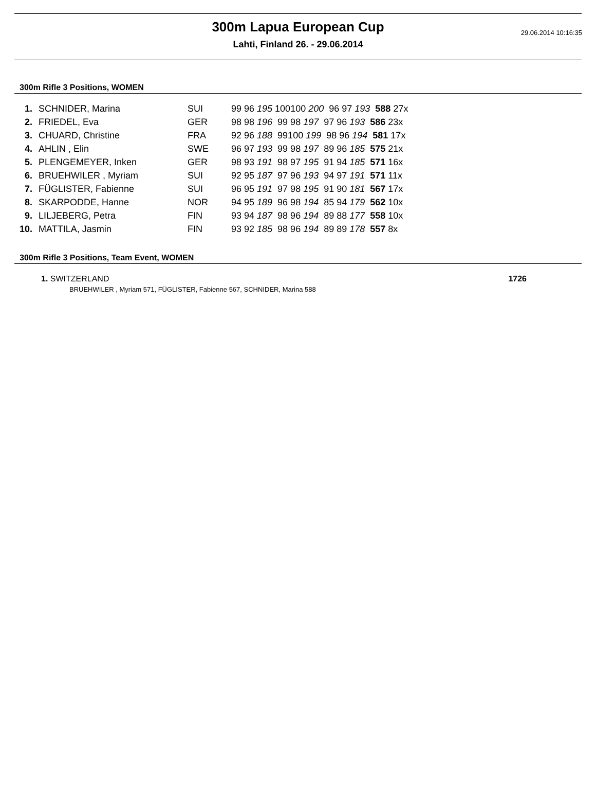29.06.2014 10:16:35
300m Lapua European Cup
Lahti, Finland 26. - 29.06.2014
300m Rifle 3 Positions, WOMEN
| 1. | SCHNIDER, Marina | SUI | 99 96 195 100100 200 96 97 193 588 27x |
| 2. | FRIEDEL, Eva | GER | 98 98 196 99 98 197 97 96 193 586 23x |
| 3. | CHUARD, Christine | FRA | 92 96 188 99100 199 98 96 194 581 17x |
| 4. | AHLIN , Elin | SWE | 96 97 193 99 98 197 89 96 185 575 21x |
| 5. | PLENGEMEYER, Inken | GER | 98 93 191 98 97 195 91 94 185 571 16x |
| 6. | BRUEHWILER , Myriam | SUI | 92 95 187 97 96 193 94 97 191 571 11x |
| 7. | FÜGLISTER, Fabienne | SUI | 96 95 191 97 98 195 91 90 181 567 17x |
| 8. | SKARPODDE, Hanne | NOR | 94 95 189 96 98 194 85 94 179 562 10x |
| 9. | LILJEBERG, Petra | FIN | 93 94 187 98 96 194 89 88 177 558 10x |
| 10. | MATTILA, Jasmin | FIN | 93 92 185 98 96 194 89 89 178 557 8x |
300m Rifle 3 Positions, Team Event, WOMEN
1. SWITZERLAND 1726
BRUEHWILER , Myriam 571, FÜGLISTER, Fabienne 567, SCHNIDER, Marina 588